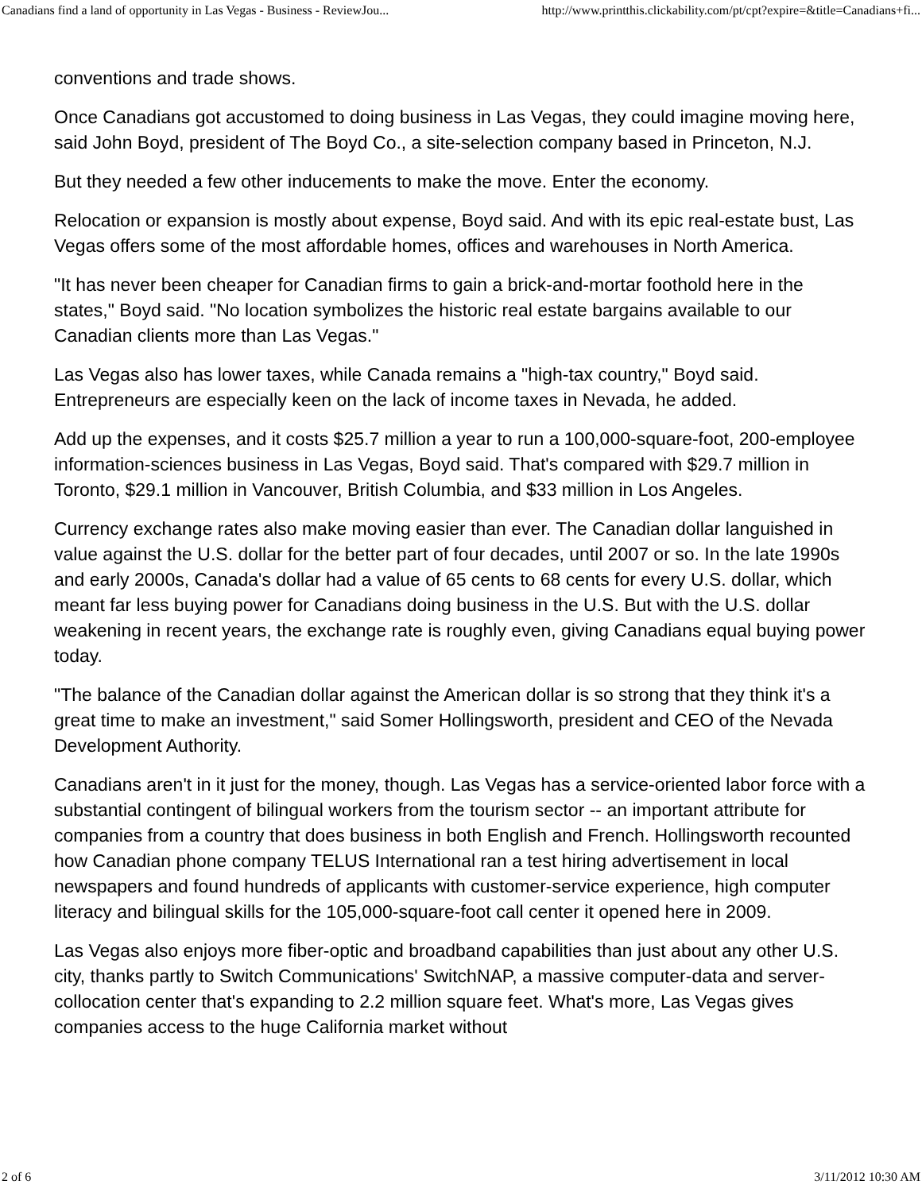Canadians find a land of opportunity in Las Vegas - Business - ReviewJou... http://www.printthis.clickability.com/pt/cpt?expire=&title=Canadians+fi...
conventions and trade shows.
Once Canadians got accustomed to doing business in Las Vegas, they could imagine moving here, said John Boyd, president of The Boyd Co., a site-selection company based in Princeton, N.J.
But they needed a few other inducements to make the move. Enter the economy.
Relocation or expansion is mostly about expense, Boyd said. And with its epic real-estate bust, Las Vegas offers some of the most affordable homes, offices and warehouses in North America.
"It has never been cheaper for Canadian firms to gain a brick-and-mortar foothold here in the states," Boyd said. "No location symbolizes the historic real estate bargains available to our Canadian clients more than Las Vegas."
Las Vegas also has lower taxes, while Canada remains a "high-tax country," Boyd said. Entrepreneurs are especially keen on the lack of income taxes in Nevada, he added.
Add up the expenses, and it costs $25.7 million a year to run a 100,000-square-foot, 200-employee information-sciences business in Las Vegas, Boyd said. That's compared with $29.7 million in Toronto, $29.1 million in Vancouver, British Columbia, and $33 million in Los Angeles.
Currency exchange rates also make moving easier than ever. The Canadian dollar languished in value against the U.S. dollar for the better part of four decades, until 2007 or so. In the late 1990s and early 2000s, Canada's dollar had a value of 65 cents to 68 cents for every U.S. dollar, which meant far less buying power for Canadians doing business in the U.S. But with the U.S. dollar weakening in recent years, the exchange rate is roughly even, giving Canadians equal buying power today.
"The balance of the Canadian dollar against the American dollar is so strong that they think it's a great time to make an investment," said Somer Hollingsworth, president and CEO of the Nevada Development Authority.
Canadians aren't in it just for the money, though. Las Vegas has a service-oriented labor force with a substantial contingent of bilingual workers from the tourism sector -- an important attribute for companies from a country that does business in both English and French. Hollingsworth recounted how Canadian phone company TELUS International ran a test hiring advertisement in local newspapers and found hundreds of applicants with customer-service experience, high computer literacy and bilingual skills for the 105,000-square-foot call center it opened here in 2009.
Las Vegas also enjoys more fiber-optic and broadband capabilities than just about any other U.S. city, thanks partly to Switch Communications' SwitchNAP, a massive computer-data and server-collocation center that's expanding to 2.2 million square feet. What's more, Las Vegas gives companies access to the huge California market without
2 of 6 3/11/2012 10:30 AM